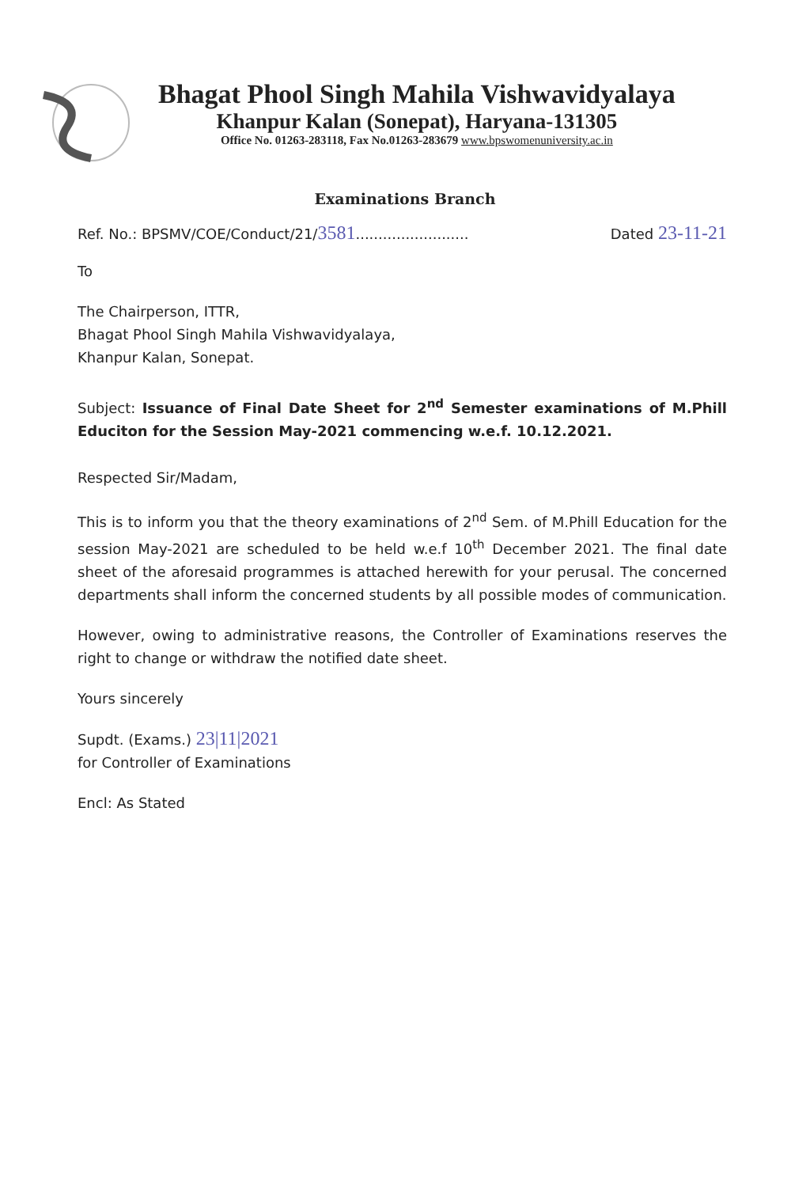Bhagat Phool Singh Mahila Vishwavidyalaya
Khanpur Kalan (Sonepat), Haryana-131305
Office No. 01263-283118, Fax No.01263-283679 www.bpswomenuniversity.ac.in
Examinations Branch
Ref. No.: BPSMV/COE/Conduct/21/3581......................... Dated 23-11-21
To
The Chairperson, ITTR,
Bhagat Phool Singh Mahila Vishwavidyalaya,
Khanpur Kalan, Sonepat.
Subject: Issuance of Final Date Sheet for 2<sup>nd</sup> Semester examinations of M.Phill Educiton for the Session May-2021 commencing w.e.f. 10.12.2021.
Respected Sir/Madam,
This is to inform you that the theory examinations of 2<sup>nd</sup> Sem. of M.Phill Education for the session May-2021 are scheduled to be held w.e.f 10<sup>th</sup> December 2021. The final date sheet of the aforesaid programmes is attached herewith for your perusal. The concerned departments shall inform the concerned students by all possible modes of communication.
However, owing to administrative reasons, the Controller of Examinations reserves the right to change or withdraw the notified date sheet.
Yours sincerely
Supdt. (Exams.) 23|11|2021
for Controller of Examinations
Encl: As Stated